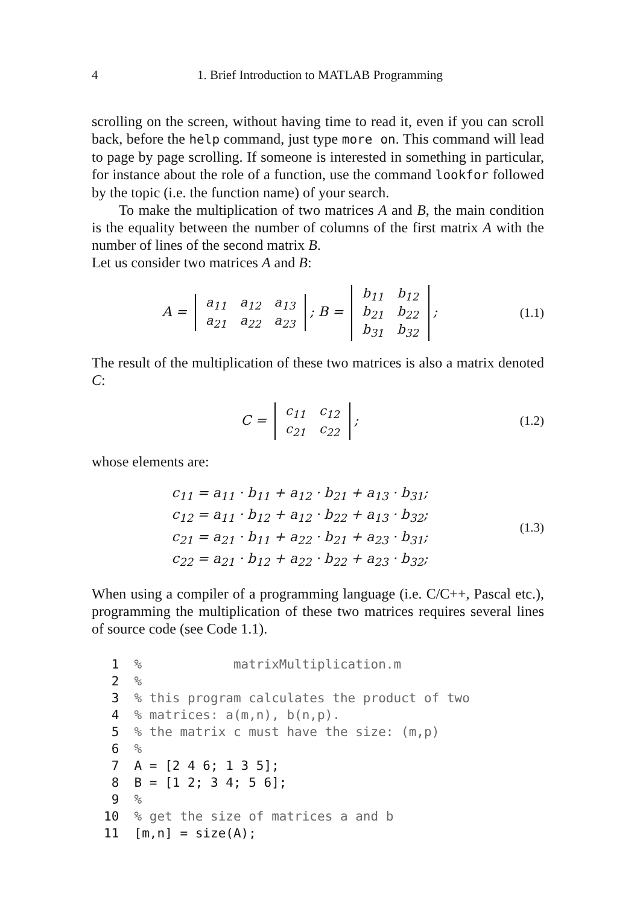4 1. Brief Introduction to MATLAB Programming
scrolling on the screen, without having time to read it, even if you can scroll back, before the help command, just type more on. This command will lead to page by page scrolling. If someone is interested in something in particular, for instance about the role of a function, use the command lookfor followed by the topic (i.e. the function name) of your search.
To make the multiplication of two matrices A and B, the main condition is the equality between the number of columns of the first matrix A with the number of lines of the second matrix B.
Let us consider two matrices A and B:
A =
| a<sub>11</sub> | a<sub>12</sub> | a<sub>13</sub> |
| a<sub>21</sub> | a<sub>22</sub> | a<sub>23</sub> |
; B =
| b<sub>11</sub> | b<sub>12</sub> |
| b<sub>21</sub> | b<sub>22</sub> |
| b<sub>31</sub> | b<sub>32</sub> |
;
(1.1)
The result of the multiplication of these two matrices is also a matrix denoted C:
C =
| c<sub>11</sub> | c<sub>12</sub> |
| c<sub>21</sub> | c<sub>22</sub> |
;
(1.2)
whose elements are:
c<sub>11</sub> = a<sub>11</sub> · b<sub>11</sub> + a<sub>12</sub> · b<sub>21</sub> + a<sub>13</sub> · b<sub>31</sub>;
c<sub>12</sub> = a<sub>11</sub> · b<sub>12</sub> + a<sub>12</sub> · b<sub>22</sub> + a<sub>13</sub> · b<sub>32</sub>;
c<sub>21</sub> = a<sub>21</sub> · b<sub>11</sub> + a<sub>22</sub> · b<sub>21</sub> + a<sub>23</sub> · b<sub>31</sub>;
c<sub>22</sub> = a<sub>21</sub> · b<sub>12</sub> + a<sub>22</sub> · b<sub>22</sub> + a<sub>23</sub> · b<sub>32</sub>;
(1.3)
When using a compiler of a programming language (i.e. C/C++, Pascal etc.), programming the multiplication of these two matrices requires several lines of source code (see Code 1.1).
 1  %            matrixMultiplication.m
 2  %
 3  % this program calculates the product of two
 4  % matrices: a(m,n), b(n,p).
 5  % the matrix c must have the size: (m,p)
 6  %
 7  A = [2 4 6; 1 3 5];
 8  B = [1 2; 3 4; 5 6];
 9  %
10  % get the size of matrices a and b
11  [m,n] = size(A);